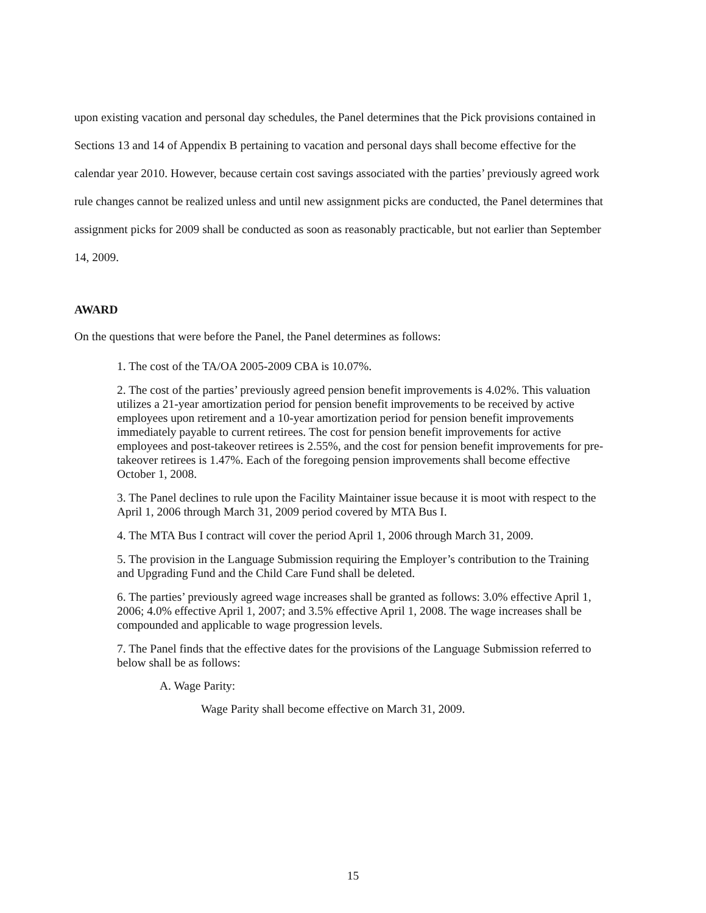upon existing vacation and personal day schedules, the Panel determines that the Pick provisions contained in Sections 13 and 14 of Appendix B pertaining to vacation and personal days shall become effective for the calendar year 2010. However, because certain cost savings associated with the parties’ previously agreed work rule changes cannot be realized unless and until new assignment picks are conducted, the Panel determines that assignment picks for 2009 shall be conducted as soon as reasonably practicable, but not earlier than September 14, 2009.
AWARD
On the questions that were before the Panel, the Panel determines as follows:
1. The cost of the TA/OA 2005-2009 CBA is 10.07%.
2. The cost of the parties’ previously agreed pension benefit improvements is 4.02%. This valuation utilizes a 21-year amortization period for pension benefit improvements to be received by active employees upon retirement and a 10-year amortization period for pension benefit improvements immediately payable to current retirees. The cost for pension benefit improvements for active employees and post-takeover retirees is 2.55%, and the cost for pension benefit improvements for pre-takeover retirees is 1.47%. Each of the foregoing pension improvements shall become effective October 1, 2008.
3. The Panel declines to rule upon the Facility Maintainer issue because it is moot with respect to the April 1, 2006 through March 31, 2009 period covered by MTA Bus I.
4. The MTA Bus I contract will cover the period April 1, 2006 through March 31, 2009.
5. The provision in the Language Submission requiring the Employer’s contribution to the Training and Upgrading Fund and the Child Care Fund shall be deleted.
6. The parties’ previously agreed wage increases shall be granted as follows: 3.0% effective April 1, 2006; 4.0% effective April 1, 2007; and 3.5% effective April 1, 2008. The wage increases shall be compounded and applicable to wage progression levels.
7. The Panel finds that the effective dates for the provisions of the Language Submission referred to below shall be as follows:
A. Wage Parity:
Wage Parity shall become effective on March 31, 2009.
15